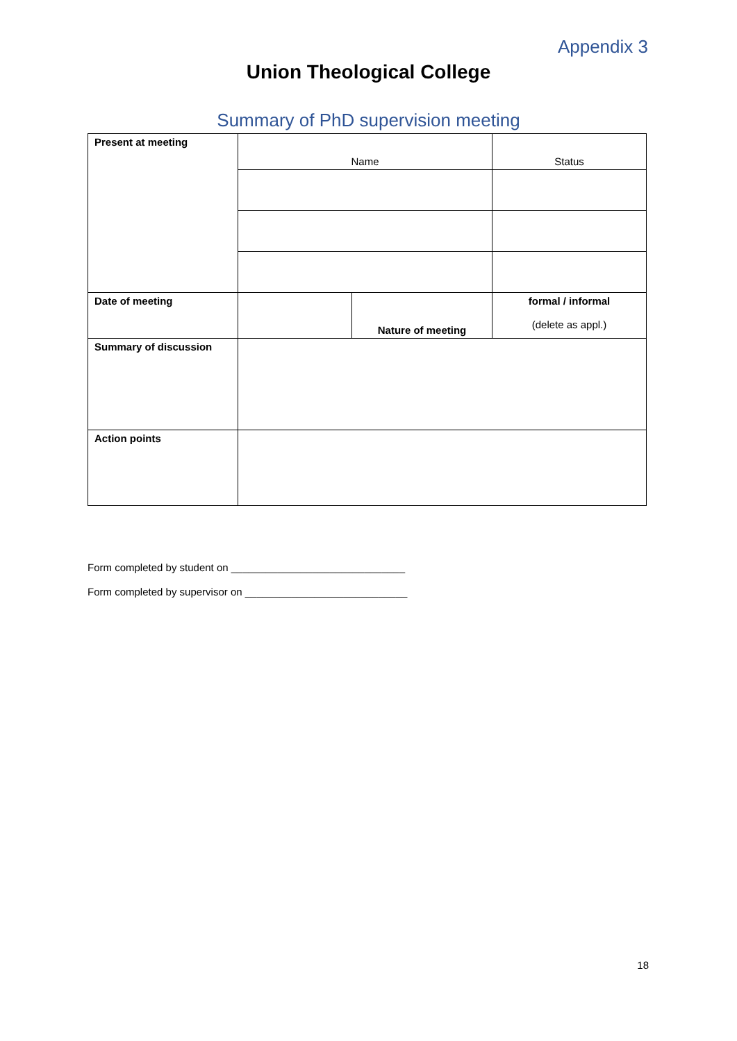Appendix 3
Union Theological College
Summary of PhD supervision meeting
| Present at meeting | Name | | Status |
| Date of meeting | | Nature of meeting | formal / informal (delete as appl.) |
| Summary of discussion | | | |
| Action points | | | |
Form completed by student on ______________________________
Form completed by supervisor on ____________________________
18